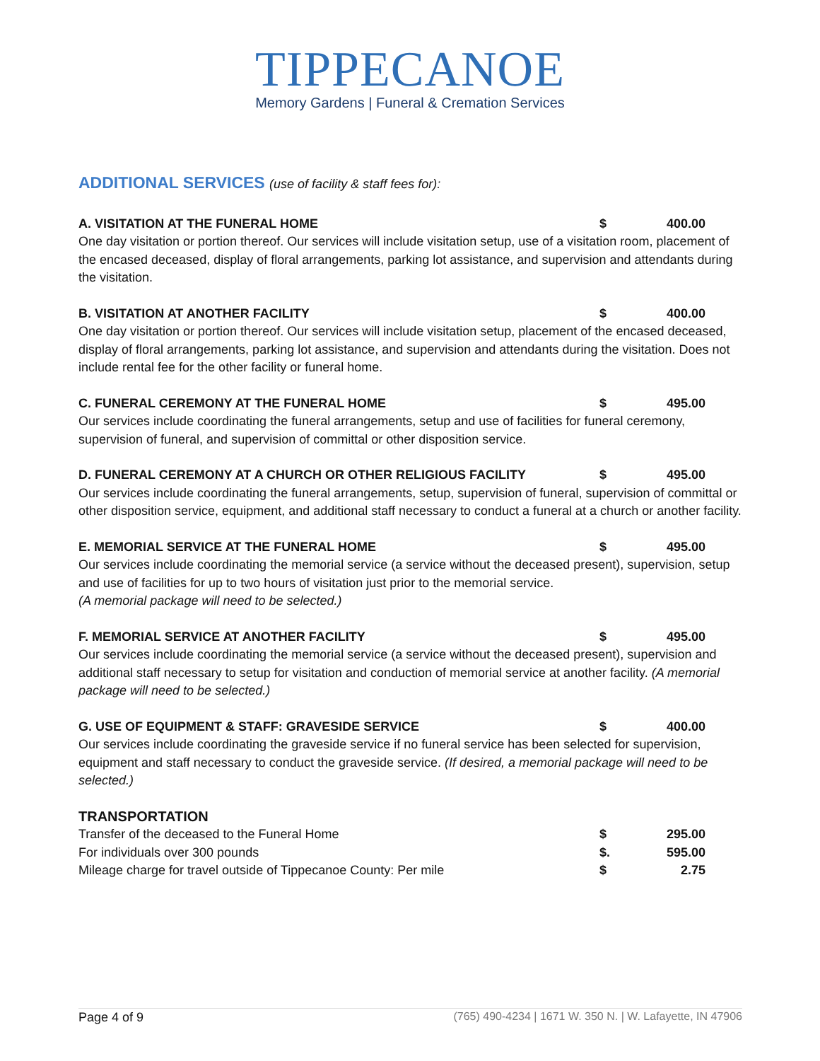TIPPECANOE
Memory Gardens | Funeral & Cremation Services
ADDITIONAL SERVICES (use of facility & staff fees for):
A. VISITATION AT THE FUNERAL HOME $ 400.00
One day visitation or portion thereof. Our services will include visitation setup, use of a visitation room, placement of the encased deceased, display of floral arrangements, parking lot assistance, and supervision and attendants during the visitation.
B. VISITATION AT ANOTHER FACILITY $ 400.00
One day visitation or portion thereof. Our services will include visitation setup, placement of the encased deceased, display of floral arrangements, parking lot assistance, and supervision and attendants during the visitation. Does not include rental fee for the other facility or funeral home.
C. FUNERAL CEREMONY AT THE FUNERAL HOME $ 495.00
Our services include coordinating the funeral arrangements, setup and use of facilities for funeral ceremony, supervision of funeral, and supervision of committal or other disposition service.
D. FUNERAL CEREMONY AT A CHURCH OR OTHER RELIGIOUS FACILITY $ 495.00
Our services include coordinating the funeral arrangements, setup, supervision of funeral, supervision of committal or other disposition service, equipment, and additional staff necessary to conduct a funeral at a church or another facility.
E. MEMORIAL SERVICE AT THE FUNERAL HOME $ 495.00
Our services include coordinating the memorial service (a service without the deceased present), supervision, setup and use of facilities for up to two hours of visitation just prior to the memorial service.
(A memorial package will need to be selected.)
F. MEMORIAL SERVICE AT ANOTHER FACILITY $ 495.00
Our services include coordinating the memorial service (a service without the deceased present), supervision and additional staff necessary to setup for visitation and conduction of memorial service at another facility. (A memorial package will need to be selected.)
G. USE OF EQUIPMENT & STAFF: GRAVESIDE SERVICE $ 400.00
Our services include coordinating the graveside service if no funeral service has been selected for supervision, equipment and staff necessary to conduct the graveside service. (If desired, a memorial package will need to be selected.)
TRANSPORTATION
Transfer of the deceased to the Funeral Home $ 295.00
For individuals over 300 pounds $. 595.00
Mileage charge for travel outside of Tippecanoe County: Per mile $ 2.75
Page 4 of 9 (765) 490-4234 | 1671 W. 350 N. | W. Lafayette, IN 47906